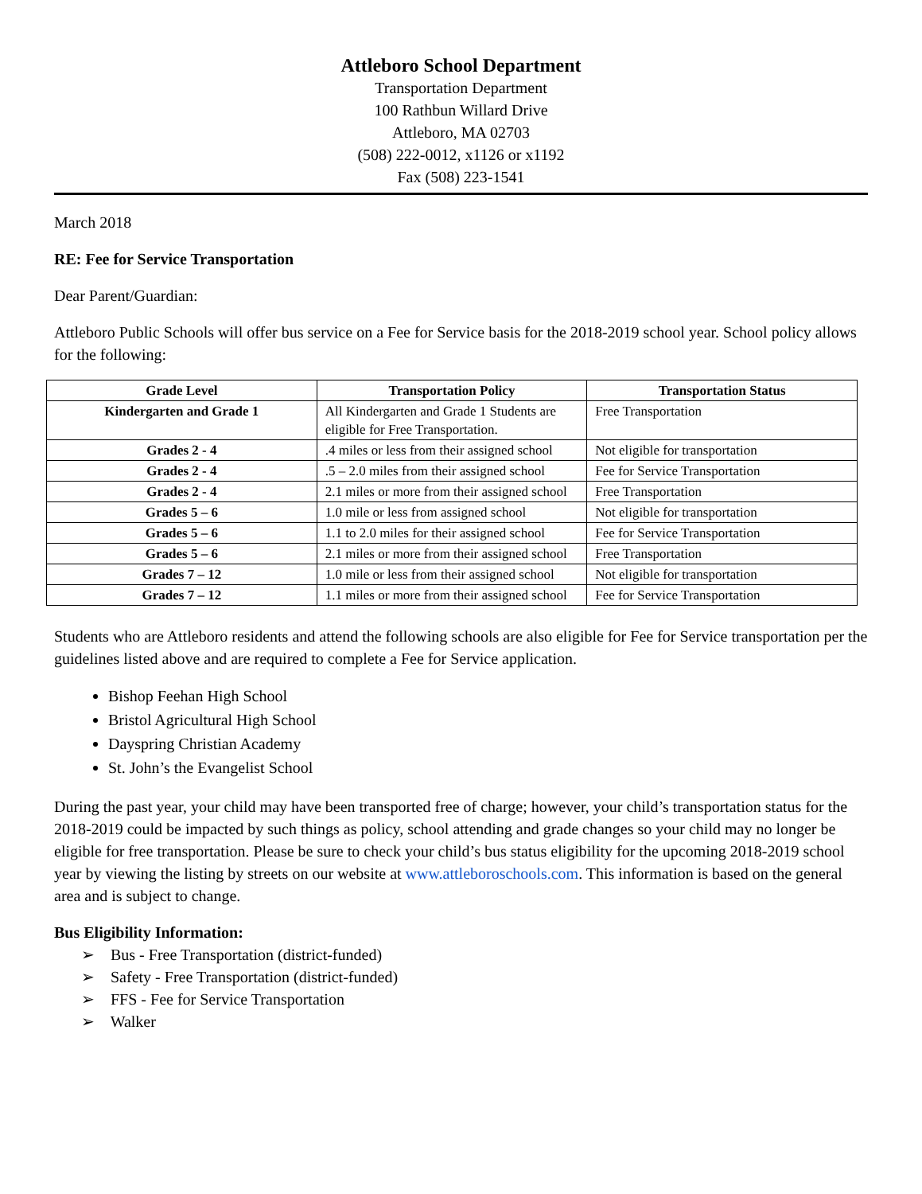Attleboro School Department
Transportation Department
100 Rathbun Willard Drive
Attleboro, MA 02703
(508) 222-0012, x1126 or x1192
Fax (508) 223-1541
March 2018
RE: Fee for Service Transportation
Dear Parent/Guardian:
Attleboro Public Schools will offer bus service on a Fee for Service basis for the 2018-2019 school year. School policy allows for the following:
| Grade Level | Transportation Policy | Transportation Status |
| --- | --- | --- |
| Kindergarten and Grade 1 | All Kindergarten and Grade 1 Students are eligible for Free Transportation. | Free Transportation |
| Grades 2 - 4 | .4 miles or less from their assigned school | Not eligible for transportation |
| Grades 2 - 4 | .5 – 2.0 miles from their assigned school | Fee for Service Transportation |
| Grades 2 - 4 | 2.1 miles or more from their assigned school | Free Transportation |
| Grades 5 – 6 | 1.0 mile or less from assigned school | Not eligible for transportation |
| Grades 5 – 6 | 1.1 to 2.0 miles for their assigned school | Fee for Service Transportation |
| Grades 5 – 6 | 2.1 miles or more from their assigned school | Free Transportation |
| Grades 7 – 12 | 1.0 mile or less from their assigned school | Not eligible for transportation |
| Grades 7 – 12 | 1.1 miles or more from their assigned school | Fee for Service Transportation |
Students who are Attleboro residents and attend the following schools are also eligible for Fee for Service transportation per the guidelines listed above and are required to complete a Fee for Service application.
Bishop Feehan High School
Bristol Agricultural High School
Dayspring Christian Academy
St. John’s the Evangelist School
During the past year, your child may have been transported free of charge; however, your child’s transportation status for the 2018-2019 could be impacted by such things as policy, school attending and grade changes so your child may no longer be eligible for free transportation. Please be sure to check your child’s bus status eligibility for the upcoming 2018-2019 school year by viewing the listing by streets on our website at www.attleboroschools.com. This information is based on the general area and is subject to change.
Bus Eligibility Information:
➢ Bus - Free Transportation (district-funded)
➢ Safety - Free Transportation (district-funded)
➢ FFS - Fee for Service Transportation
➢ Walker